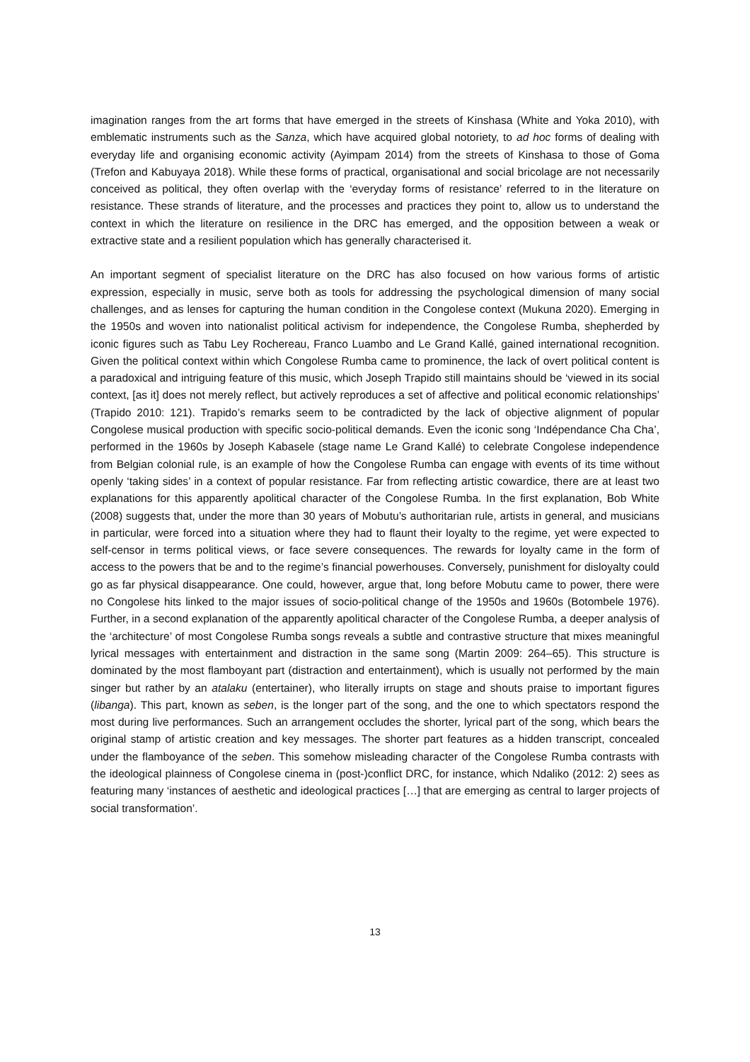imagination ranges from the art forms that have emerged in the streets of Kinshasa (White and Yoka 2010), with emblematic instruments such as the Sanza, which have acquired global notoriety, to ad hoc forms of dealing with everyday life and organising economic activity (Ayimpam 2014) from the streets of Kinshasa to those of Goma (Trefon and Kabuyaya 2018). While these forms of practical, organisational and social bricolage are not necessarily conceived as political, they often overlap with the ‘everyday forms of resistance’ referred to in the literature on resistance. These strands of literature, and the processes and practices they point to, allow us to understand the context in which the literature on resilience in the DRC has emerged, and the opposition between a weak or extractive state and a resilient population which has generally characterised it.
An important segment of specialist literature on the DRC has also focused on how various forms of artistic expression, especially in music, serve both as tools for addressing the psychological dimension of many social challenges, and as lenses for capturing the human condition in the Congolese context (Mukuna 2020). Emerging in the 1950s and woven into nationalist political activism for independence, the Congolese Rumba, shepherded by iconic figures such as Tabu Ley Rochereau, Franco Luambo and Le Grand Kallé, gained international recognition. Given the political context within which Congolese Rumba came to prominence, the lack of overt political content is a paradoxical and intriguing feature of this music, which Joseph Trapido still maintains should be ‘viewed in its social context, [as it] does not merely reflect, but actively reproduces a set of affective and political economic relationships’ (Trapido 2010: 121). Trapido’s remarks seem to be contradicted by the lack of objective alignment of popular Congolese musical production with specific socio-political demands. Even the iconic song ‘Indépendance Cha Cha’, performed in the 1960s by Joseph Kabasele (stage name Le Grand Kallé) to celebrate Congolese independence from Belgian colonial rule, is an example of how the Congolese Rumba can engage with events of its time without openly ‘taking sides’ in a context of popular resistance. Far from reflecting artistic cowardice, there are at least two explanations for this apparently apolitical character of the Congolese Rumba. In the first explanation, Bob White (2008) suggests that, under the more than 30 years of Mobutu’s authoritarian rule, artists in general, and musicians in particular, were forced into a situation where they had to flaunt their loyalty to the regime, yet were expected to self-censor in terms political views, or face severe consequences. The rewards for loyalty came in the form of access to the powers that be and to the regime’s financial powerhouses. Conversely, punishment for disloyalty could go as far physical disappearance. One could, however, argue that, long before Mobutu came to power, there were no Congolese hits linked to the major issues of socio-political change of the 1950s and 1960s (Botombele 1976). Further, in a second explanation of the apparently apolitical character of the Congolese Rumba, a deeper analysis of the ‘architecture’ of most Congolese Rumba songs reveals a subtle and contrastive structure that mixes meaningful lyrical messages with entertainment and distraction in the same song (Martin 2009: 264–65). This structure is dominated by the most flamboyant part (distraction and entertainment), which is usually not performed by the main singer but rather by an atalaku (entertainer), who literally irrupts on stage and shouts praise to important figures (libanga). This part, known as seben, is the longer part of the song, and the one to which spectators respond the most during live performances. Such an arrangement occludes the shorter, lyrical part of the song, which bears the original stamp of artistic creation and key messages. The shorter part features as a hidden transcript, concealed under the flamboyance of the seben. This somehow misleading character of the Congolese Rumba contrasts with the ideological plainness of Congolese cinema in (post-)conflict DRC, for instance, which Ndaliko (2012: 2) sees as featuring many ‘instances of aesthetic and ideological practices […] that are emerging as central to larger projects of social transformation’.
13